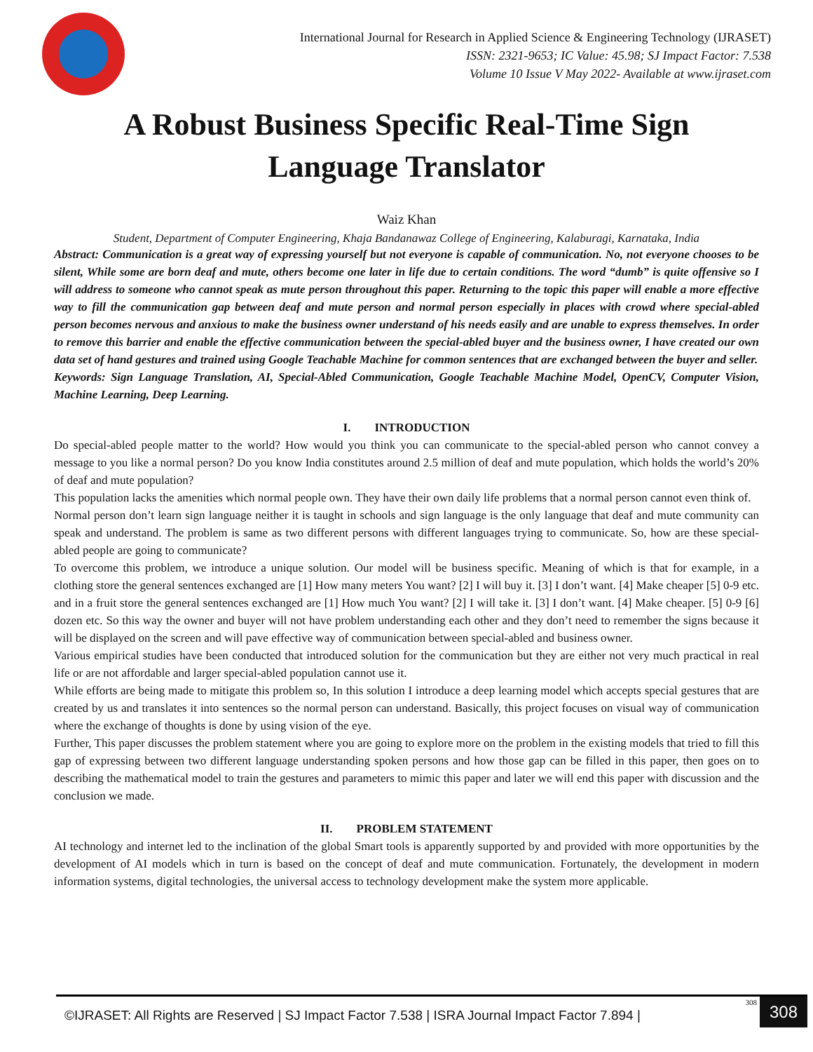International Journal for Research in Applied Science & Engineering Technology (IJRASET)
ISSN: 2321-9653; IC Value: 45.98; SJ Impact Factor: 7.538
Volume 10 Issue V May 2022- Available at www.ijraset.com
A Robust Business Specific Real-Time Sign
Language Translator
Waiz Khan
Student, Department of Computer Engineering, Khaja Bandanawaz College of Engineering, Kalaburagi, Karnataka, India
Abstract: Communication is a great way of expressing yourself but not everyone is capable of communication. No, not everyone chooses to be silent, While some are born deaf and mute, others become one later in life due to certain conditions. The word “dumb” is quite offensive so I will address to someone who cannot speak as mute person throughout this paper. Returning to the topic this paper will enable a more effective way to fill the communication gap between deaf and mute person and normal person especially in places with crowd where special-abled person becomes nervous and anxious to make the business owner understand of his needs easily and are unable to express themselves. In order to remove this barrier and enable the effective communication between the special-abled buyer and the business owner, I have created our own data set of hand gestures and trained using Google Teachable Machine for common sentences that are exchanged between the buyer and seller.
Keywords: Sign Language Translation, AI, Special-Abled Communication, Google Teachable Machine Model, OpenCV, Computer Vision, Machine Learning, Deep Learning.
I. INTRODUCTION
Do special-abled people matter to the world? How would you think you can communicate to the special-abled person who cannot convey a message to you like a normal person? Do you know India constitutes around 2.5 million of deaf and mute population, which holds the world’s 20% of deaf and mute population?
This population lacks the amenities which normal people own. They have their own daily life problems that a normal person cannot even think of.
Normal person don’t learn sign language neither it is taught in schools and sign language is the only language that deaf and mute community can speak and understand. The problem is same as two different persons with different languages trying to communicate. So, how are these special-abled people are going to communicate?
To overcome this problem, we introduce a unique solution. Our model will be business specific. Meaning of which is that for example, in a clothing store the general sentences exchanged are [1] How many meters You want? [2] I will buy it. [3] I don’t want. [4] Make cheaper [5] 0-9 etc. and in a fruit store the general sentences exchanged are [1] How much You want? [2] I will take it. [3] I don’t want. [4] Make cheaper. [5] 0-9 [6] dozen etc. So this way the owner and buyer will not have problem understanding each other and they don’t need to remember the signs because it will be displayed on the screen and will pave effective way of communication between special-abled and business owner.
Various empirical studies have been conducted that introduced solution for the communication but they are either not very much practical in real life or are not affordable and larger special-abled population cannot use it.
While efforts are being made to mitigate this problem so, In this solution I introduce a deep learning model which accepts special gestures that are created by us and translates it into sentences so the normal person can understand. Basically, this project focuses on visual way of communication where the exchange of thoughts is done by using vision of the eye.
Further, This paper discusses the problem statement where you are going to explore more on the problem in the existing models that tried to fill this gap of expressing between two different language understanding spoken persons and how those gap can be filled in this paper, then goes on to describing the mathematical model to train the gestures and parameters to mimic this paper and later we will end this paper with discussion and the conclusion we made.
II. PROBLEM STATEMENT
AI technology and internet led to the inclination of the global Smart tools is apparently supported by and provided with more opportunities by the development of AI models which in turn is based on the concept of deaf and mute communication. Fortunately, the development in modern information systems, digital technologies, the universal access to technology development make the system more applicable.
©IJRASET: All Rights are Reserved | SJ Impact Factor 7.538 | ISRA Journal Impact Factor 7.894 |
308 308